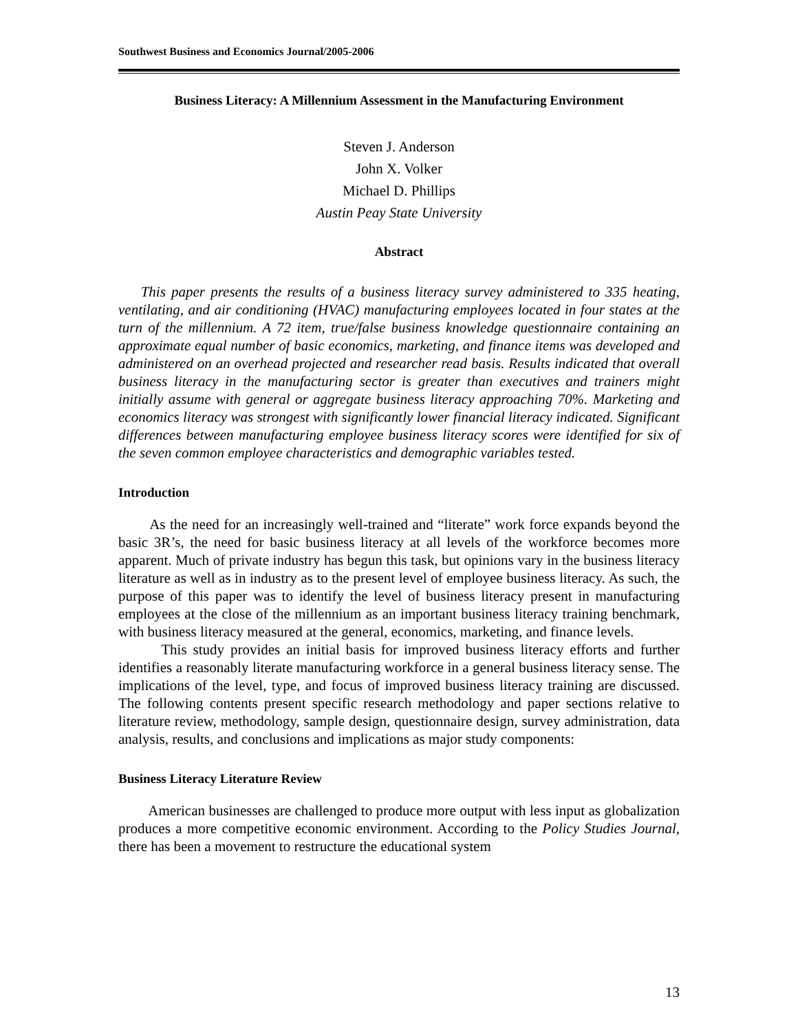Southwest Business and Economics Journal/2005-2006
Business Literacy: A Millennium Assessment in the Manufacturing Environment
Steven J. Anderson
John X. Volker
Michael D. Phillips
Austin Peay State University
Abstract
This paper presents the results of a business literacy survey administered to 335 heating, ventilating, and air conditioning (HVAC) manufacturing employees located in four states at the turn of the millennium. A 72 item, true/false business knowledge questionnaire containing an approximate equal number of basic economics, marketing, and finance items was developed and administered on an overhead projected and researcher read basis. Results indicated that overall business literacy in the manufacturing sector is greater than executives and trainers might initially assume with general or aggregate business literacy approaching 70%. Marketing and economics literacy was strongest with significantly lower financial literacy indicated. Significant differences between manufacturing employee business literacy scores were identified for six of the seven common employee characteristics and demographic variables tested.
Introduction
As the need for an increasingly well-trained and “literate” work force expands beyond the basic 3R’s, the need for basic business literacy at all levels of the workforce becomes more apparent. Much of private industry has begun this task, but opinions vary in the business literacy literature as well as in industry as to the present level of employee business literacy. As such, the purpose of this paper was to identify the level of business literacy present in manufacturing employees at the close of the millennium as an important business literacy training benchmark, with business literacy measured at the general, economics, marketing, and finance levels.
This study provides an initial basis for improved business literacy efforts and further identifies a reasonably literate manufacturing workforce in a general business literacy sense. The implications of the level, type, and focus of improved business literacy training are discussed. The following contents present specific research methodology and paper sections relative to literature review, methodology, sample design, questionnaire design, survey administration, data analysis, results, and conclusions and implications as major study components:
Business Literacy Literature Review
American businesses are challenged to produce more output with less input as globalization produces a more competitive economic environment. According to the Policy Studies Journal, there has been a movement to restructure the educational system
13